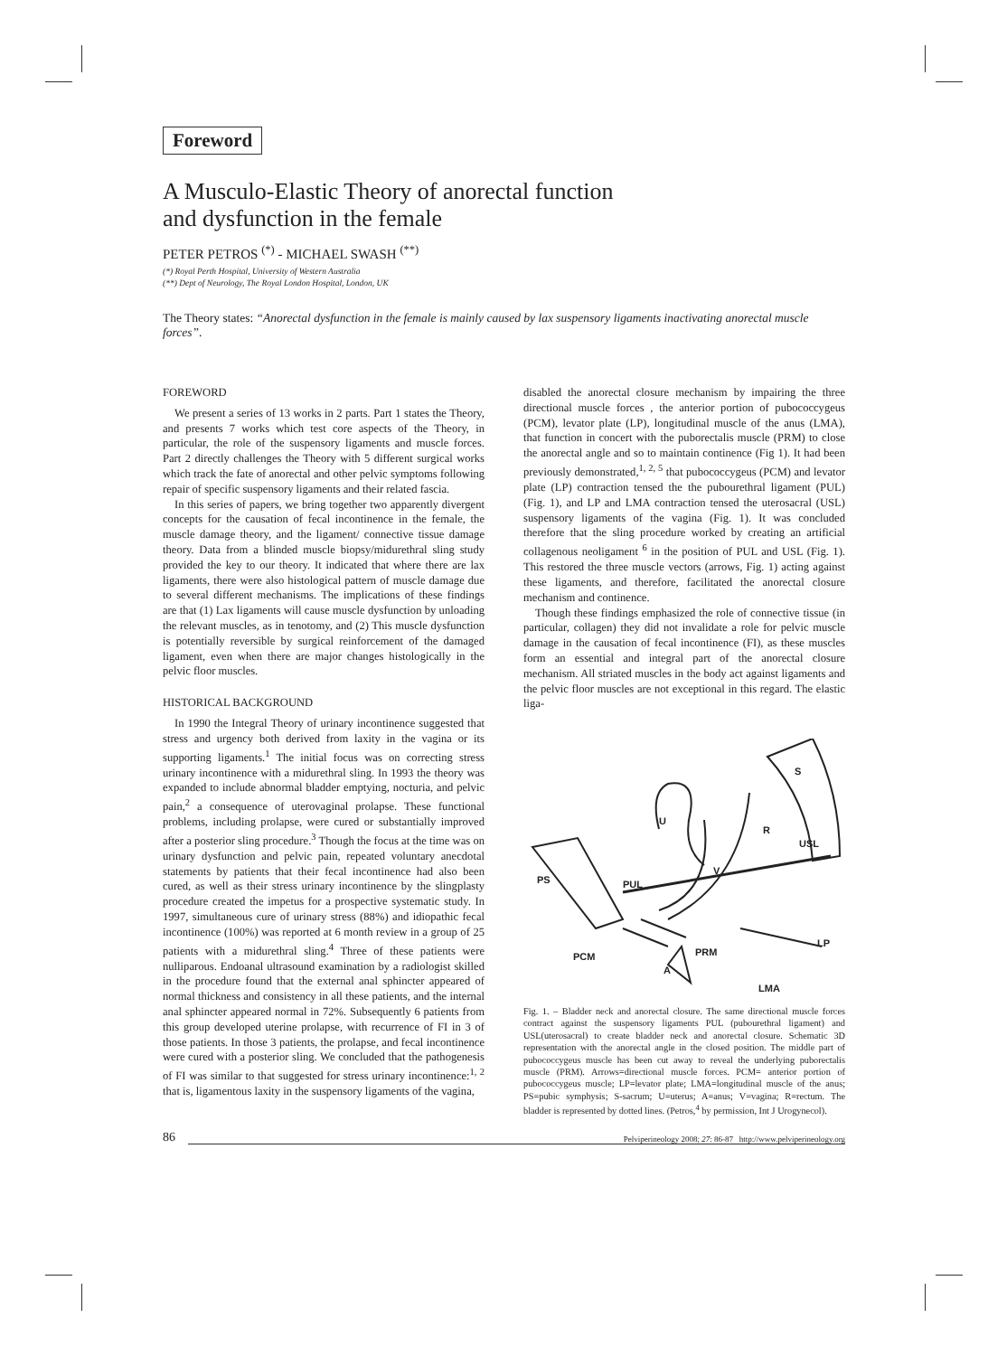Foreword
A Musculo-Elastic Theory of anorectal function
and dysfunction in the female
PETER PETROS <sup>(*)</sup> - MICHAEL SWASH <sup>(**)</sup>
(*) Royal Perth Hospital, University of Western Australia
(**) Dept of Neurology, The Royal London Hospital, London, UK
The Theory states: “Anorectal dysfunction in the female is mainly caused by lax suspensory ligaments inactivating anorectal muscle forces”.
FOREWORD
We present a series of 13 works in 2 parts. Part 1 states the Theory, and presents 7 works which test core aspects of the Theory, in particular, the role of the suspensory ligaments and muscle forces. Part 2 directly challenges the Theory with 5 different surgical works which track the fate of anorectal and other pelvic symptoms following repair of specific suspensory ligaments and their related fascia.
In this series of papers, we bring together two apparently divergent concepts for the causation of fecal incontinence in the female, the muscle damage theory, and the ligament/ connective tissue damage theory. Data from a blinded muscle biopsy/midurethral sling study provided the key to our theory. It indicated that where there are lax ligaments, there were also histological pattern of muscle damage due to several different mechanisms. The implications of these findings are that (1) Lax ligaments will cause muscle dysfunction by unloading the relevant muscles, as in tenotomy, and (2) This muscle dysfunction is potentially reversible by surgical reinforcement of the damaged ligament, even when there are major changes histologically in the pelvic floor muscles.
HISTORICAL BACKGROUND
In 1990 the Integral Theory of urinary incontinence suggested that stress and urgency both derived from laxity in the vagina or its supporting ligaments.<sup>1</sup> The initial focus was on correcting stress urinary incontinence with a midurethral sling. In 1993 the theory was expanded to include abnormal bladder emptying, nocturia, and pelvic pain,<sup>2</sup> a consequence of uterovaginal prolapse. These functional problems, including prolapse, were cured or substantially improved after a posterior sling procedure.<sup>3</sup> Though the focus at the time was on urinary dysfunction and pelvic pain, repeated voluntary anecdotal statements by patients that their fecal incontinence had also been cured, as well as their stress urinary incontinence by the slingplasty procedure created the impetus for a prospective systematic study. In 1997, simultaneous cure of urinary stress (88%) and idiopathic fecal incontinence (100%) was reported at 6 month review in a group of 25 patients with a midurethral sling.<sup>4</sup> Three of these patients were nulliparous. Endoanal ultrasound examination by a radiologist skilled in the procedure found that the external anal sphincter appeared of normal thickness and consistency in all these patients, and the internal anal sphincter appeared normal in 72%. Subsequently 6 patients from this group developed uterine prolapse, with recurrence of FI in 3 of those patients. In those 3 patients, the prolapse, and fecal incontinence were cured with a posterior sling. We concluded that the pathogenesis of FI was similar to that suggested for stress urinary incontinence:<sup>1, 2</sup> that is, ligamentous laxity in the suspensory ligaments of the vagina,
disabled the anorectal closure mechanism by impairing the three directional muscle forces , the anterior portion of pubococcygeus (PCM), levator plate (LP), longitudinal muscle of the anus (LMA), that function in concert with the puborectalis muscle (PRM) to close the anorectal angle and so to maintain continence (Fig 1). It had been previously demonstrated,<sup>1, 2, 5</sup> that pubococcygeus (PCM) and levator plate (LP) contraction tensed the the pubourethral ligament (PUL) (Fig. 1), and LP and LMA contraction tensed the uterosacral (USL) suspensory ligaments of the vagina (Fig. 1). It was concluded therefore that the sling procedure worked by creating an artificial collagenous neoligament <sup>6</sup> in the position of PUL and USL (Fig. 1). This restored the three muscle vectors (arrows, Fig. 1) acting against these ligaments, and therefore, facilitated the anorectal closure mechanism and continence.
Though these findings emphasized the role of connective tissue (in particular, collagen) they did not invalidate a role for pelvic muscle damage in the causation of fecal incontinence (FI), as these muscles form an essential and integral part of the anorectal closure mechanism. All striated muscles in the body act against ligaments and the pelvic floor muscles are not exceptional in this regard. The elastic liga-
S
U
R
USL
V
PUL
PS
PCM
PRM
LP
A
LMA
Fig. 1. – Bladder neck and anorectal closure. The same directional muscle forces contract against the suspensory ligaments PUL (pubourethral ligament) and USL(uterosacral) to create bladder neck and anorectal closure. Schematic 3D representation with the anorectal angle in the closed position. The middle part of pubococcygeus muscle has been cut away to reveal the underlying puborectalis muscle (PRM). Arrows=directional muscle forces. PCM= anterior portion of pubococcygeus muscle; LP=levator plate; LMA=longitudinal muscle of the anus; PS=pubic symphysis; S-sacrum; U=uterus; A=anus; V=vagina; R=rectum. The bladder is represented by dotted lines. (Petros,<sup>4</sup> by permission, Int J Urogynecol).
86 Pelviperineology 2008; 27: 86-87 http://www.pelviperineology.org